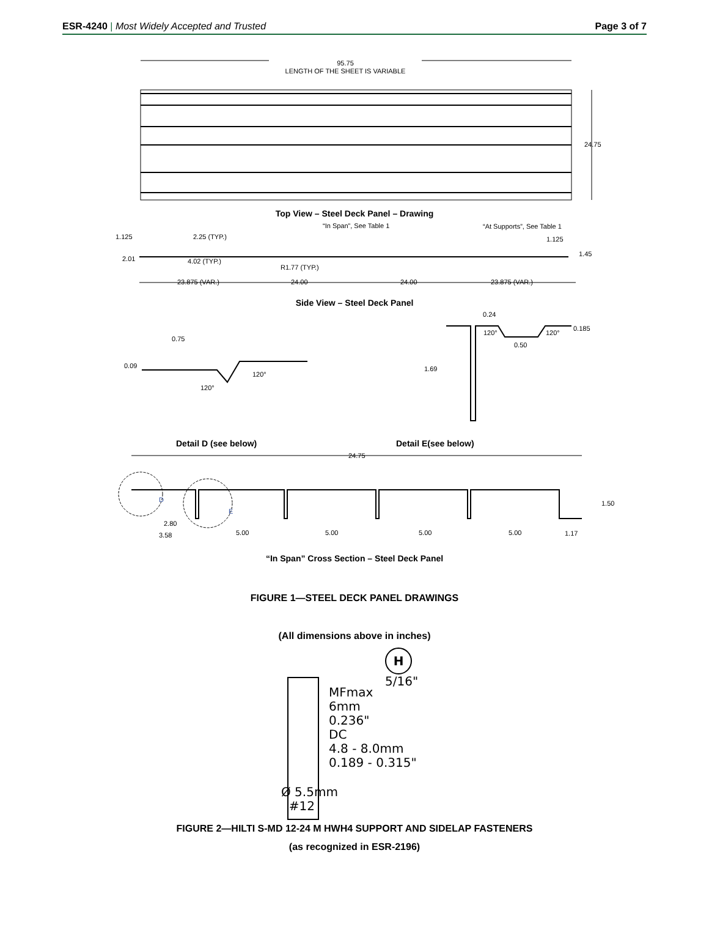ESR-4240 | Most Widely Accepted and Trusted
Page 3 of 7
95.75
LENGTH OF THE SHEET IS VARIABLE
24.75
Top View – Steel Deck Panel – Drawing
“In Span”, See Table 1
“At Supports”, See Table 1
1.125
2.25 (TYP.)
1.125
2.01
4.02 (TYP.)
R1.77 (TYP.)
1.45
23.875 (VAR.)
24.00
24.00
23.875 (VAR.)
Side View – Steel Deck Panel
0.75
0.09
120°
120°
0.24
120°
120°
0.185
0.50
1.69
Detail D (see below) Detail E(see below)
24.75
D
E
1.50
2.80
3.58
5.00
5.00
5.00
5.00
1.17
“In Span” Cross Section – Steel Deck Panel
FIGURE 1—STEEL DECK PANEL DRAWINGS
(All dimensions above in inches)
MFmax
6mm
0.236"
DC
4.8 - 8.0mm
0.189 - 0.315"
H
5/16"
Ø 5.5mm
#12
FIGURE 2—HILTI S-MD 12-24 M HWH4 SUPPORT AND SIDELAP FASTENERS
(as recognized in ESR-2196)